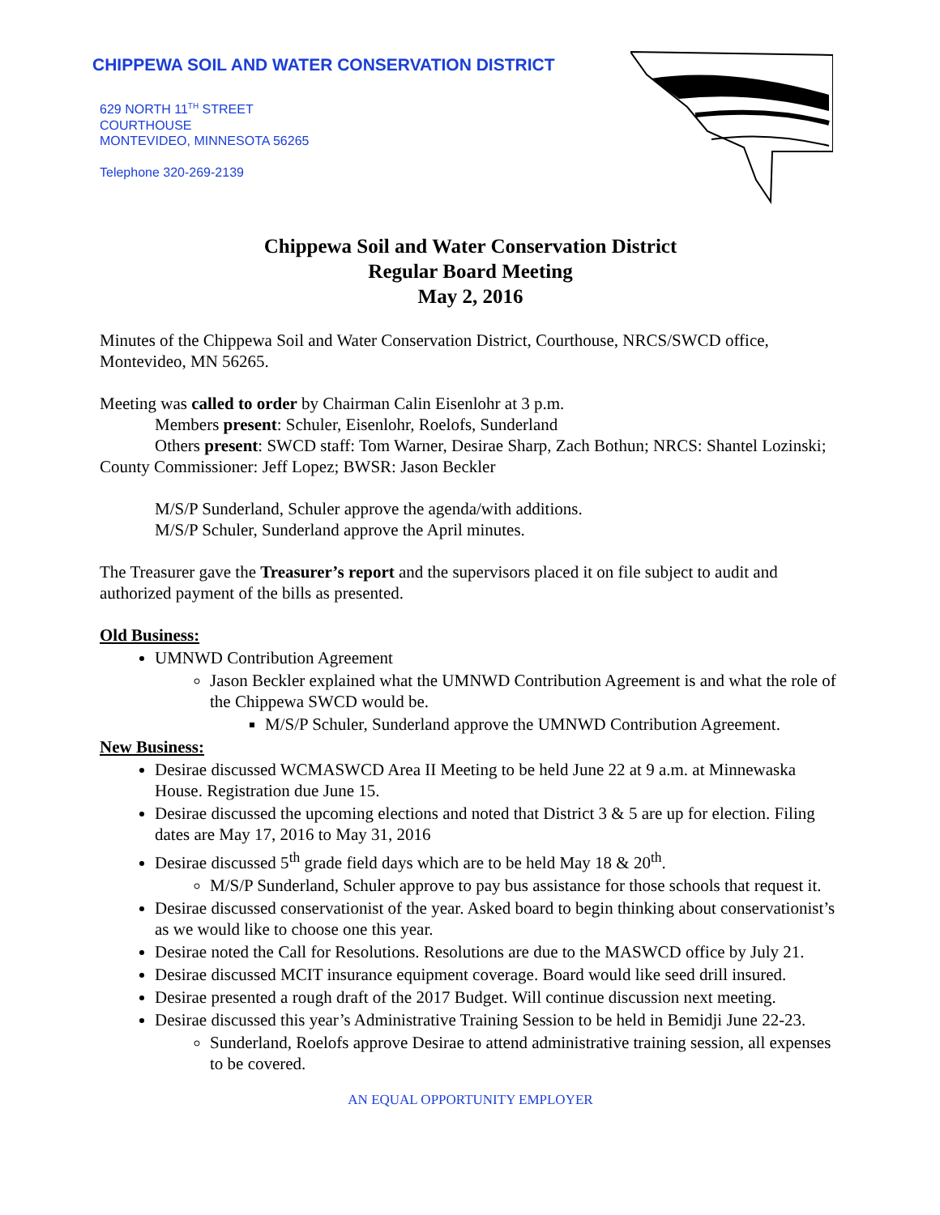CHIPPEWA SOIL AND WATER CONSERVATION DISTRICT
629 NORTH 11<sup>TH</sup> STREET
COURTHOUSE
MONTEVIDEO, MINNESOTA 56265
Telephone 320-269-2139
Chippewa Soil and Water Conservation District
Regular Board Meeting
May 2, 2016
Minutes of the Chippewa Soil and Water Conservation District, Courthouse, NRCS/SWCD office, Montevideo, MN 56265.
Meeting was called to order by Chairman Calin Eisenlohr at 3 p.m.
Members present: Schuler, Eisenlohr, Roelofs, Sunderland
Others present: SWCD staff: Tom Warner, Desirae Sharp, Zach Bothun; NRCS: Shantel Lozinski; County Commissioner: Jeff Lopez; BWSR: Jason Beckler
M/S/P Sunderland, Schuler approve the agenda/with additions.
M/S/P Schuler, Sunderland approve the April minutes.
The Treasurer gave the Treasurer’s report and the supervisors placed it on file subject to audit and authorized payment of the bills as presented.
Old Business:
UMNWD Contribution Agreement
Jason Beckler explained what the UMNWD Contribution Agreement is and what the role of the Chippewa SWCD would be.
M/S/P Schuler, Sunderland approve the UMNWD Contribution Agreement.
New Business:
Desirae discussed WCMASWCD Area II Meeting to be held June 22 at 9 a.m. at Minnewaska House. Registration due June 15.
Desirae discussed the upcoming elections and noted that District 3 & 5 are up for election. Filing dates are May 17, 2016 to May 31, 2016
Desirae discussed 5<sup>th</sup> grade field days which are to be held May 18 & 20<sup>th</sup>.
M/S/P Sunderland, Schuler approve to pay bus assistance for those schools that request it.
Desirae discussed conservationist of the year. Asked board to begin thinking about conservationist’s as we would like to choose one this year.
Desirae noted the Call for Resolutions. Resolutions are due to the MASWCD office by July 21.
Desirae discussed MCIT insurance equipment coverage. Board would like seed drill insured.
Desirae presented a rough draft of the 2017 Budget. Will continue discussion next meeting.
Desirae discussed this year’s Administrative Training Session to be held in Bemidji June 22-23.
Sunderland, Roelofs approve Desirae to attend administrative training session, all expenses to be covered.
AN EQUAL OPPORTUNITY EMPLOYER